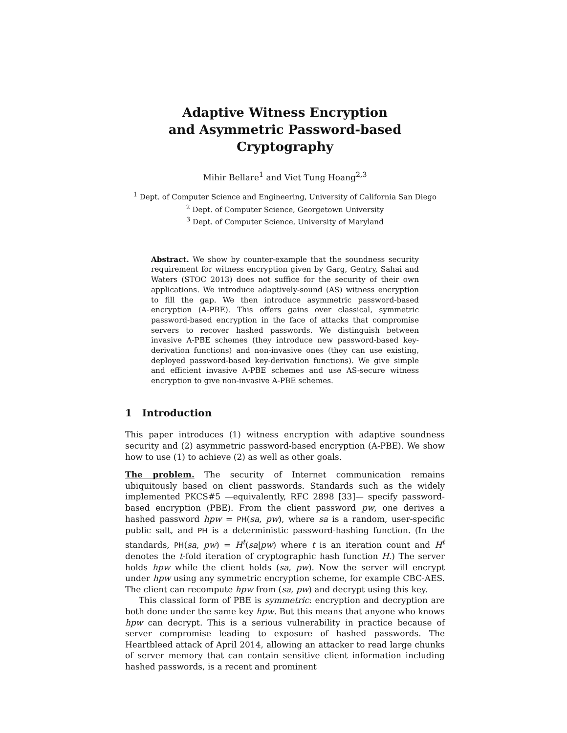Adaptive Witness Encryption
and Asymmetric Password-based Cryptography
Mihir Bellare<sup>1</sup> and Viet Tung Hoang<sup>2,3</sup>
<sup>1</sup> Dept. of Computer Science and Engineering, University of California San Diego
<sup>2</sup> Dept. of Computer Science, Georgetown University
<sup>3</sup> Dept. of Computer Science, University of Maryland
Abstract. We show by counter-example that the soundness security requirement for witness encryption given by Garg, Gentry, Sahai and Waters (STOC 2013) does not suffice for the security of their own applications. We introduce adaptively-sound (AS) witness encryption to fill the gap. We then introduce asymmetric password-based encryption (A-PBE). This offers gains over classical, symmetric password-based encryption in the face of attacks that compromise servers to recover hashed passwords. We distinguish between invasive A-PBE schemes (they introduce new password-based key-derivation functions) and non-invasive ones (they can use existing, deployed password-based key-derivation functions). We give simple and efficient invasive A-PBE schemes and use AS-secure witness encryption to give non-invasive A-PBE schemes.
1 Introduction
This paper introduces (1) witness encryption with adaptive soundness security and (2) asymmetric password-based encryption (A-PBE). We show how to use (1) to achieve (2) as well as other goals.
The problem. The security of Internet communication remains ubiquitously based on client passwords. Standards such as the widely implemented PKCS#5 —equivalently, RFC 2898 [33]— specify password-based encryption (PBE). From the client password pw, one derives a hashed password hpw = PH(sa, pw), where sa is a random, user-specific public salt, and PH is a deterministic password-hashing function. (In the standards, PH(sa, pw) = H<sup>t</sup>(sa|pw) where t is an iteration count and H<sup>t</sup> denotes the t-fold iteration of cryptographic hash function H.) The server holds hpw while the client holds (sa, pw). Now the server will encrypt under hpw using any symmetric encryption scheme, for example CBC-AES. The client can recompute hpw from (sa, pw) and decrypt using this key.
This classical form of PBE is symmetric: encryption and decryption are both done under the same key hpw. But this means that anyone who knows hpw can decrypt. This is a serious vulnerability in practice because of server compromise leading to exposure of hashed passwords. The Heartbleed attack of April 2014, allowing an attacker to read large chunks of server memory that can contain sensitive client information including hashed passwords, is a recent and prominent